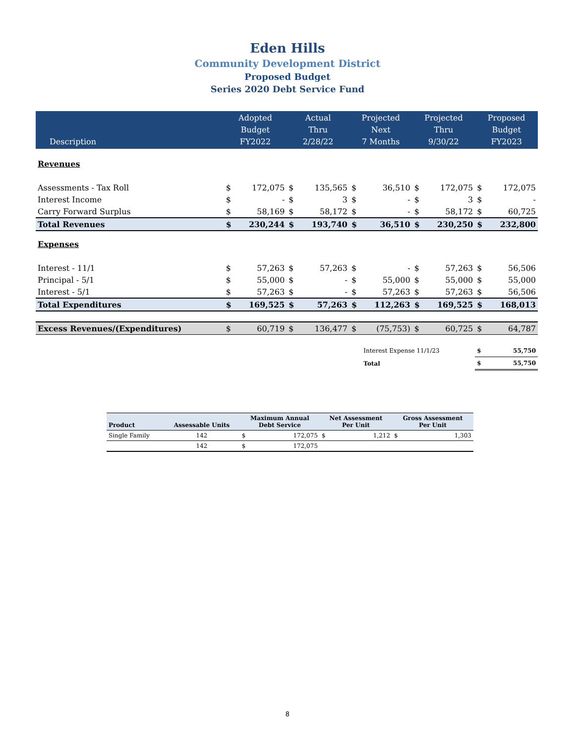Eden Hills
Community Development District
Proposed Budget
Series 2020 Debt Service Fund
| Description | Adopted Budget FY2022 | | Actual Thru 2/28/22 | | Projected Next 7 Months | | Projected Thru 9/30/22 | | Proposed Budget FY2023 | |
| Revenues | | | | | | | | | | |
| Assessments - Tax Roll | $ | 172,075 | $ | 135,565 | $ | 36,510 | $ | 172,075 | $ | 172,075 |
| Interest Income | $ | - | $ | 3 | $ | - | $ | 3 | $ | - |
| Carry Forward Surplus | $ | 58,169 | $ | 58,172 | $ | - | $ | 58,172 | $ | 60,725 |
| Total Revenues | $ | 230,244 | $ | 193,740 | $ | 36,510 | $ | 230,250 | $ | 232,800 |
| Expenses | | | | | | | | | | |
| Interest - 11/1 | $ | 57,263 | $ | 57,263 | $ | - | $ | 57,263 | $ | 56,506 |
| Principal - 5/1 | $ | 55,000 | $ | - | $ | 55,000 | $ | 55,000 | $ | 55,000 |
| Interest - 5/1 | $ | 57,263 | $ | - | $ | 57,263 | $ | 57,263 | $ | 56,506 |
| Total Expenditures | $ | 169,525 | $ | 57,263 | $ | 112,263 | $ | 169,525 | $ | 168,013 |
| Excess Revenues/(Expenditures) | $ | 60,719 | $ | 136,477 | $ | (75,753) | $ | 60,725 | $ | 64,787 |
| | | | | | | Interest Expense 11/1/23 | | | $ | 55,750 |
| | | | | | | Total | | | $ | 55,750 |
| Product | Assessable Units | Maximum Annual Debt Service | | Net Assessment Per Unit | | Gross Assessment Per Unit | |
| Single Family | 142 | $ | 172,075 | $ | 1,212 | $ | 1,303 |
| | 142 | $ | 172,075 | | | | |
8